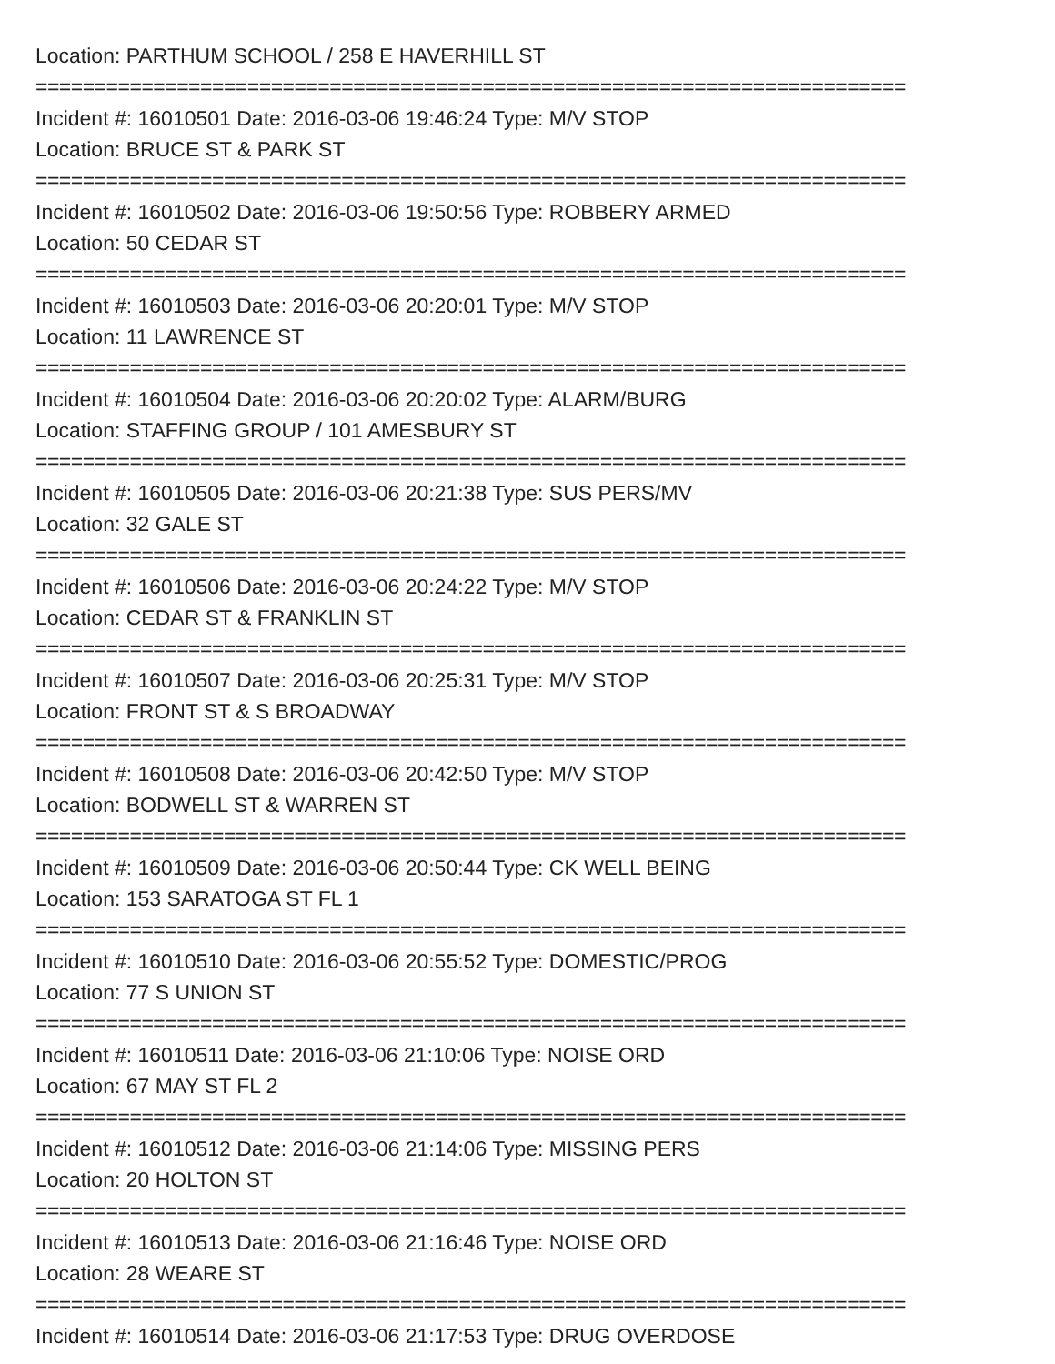Location: PARTHUM SCHOOL / 258 E HAVERHILL ST
==========================================================================
Incident #: 16010501 Date: 2016-03-06 19:46:24 Type: M/V STOP
Location: BRUCE ST & PARK ST
==========================================================================
Incident #: 16010502 Date: 2016-03-06 19:50:56 Type: ROBBERY ARMED
Location: 50 CEDAR ST
==========================================================================
Incident #: 16010503 Date: 2016-03-06 20:20:01 Type: M/V STOP
Location: 11 LAWRENCE ST
==========================================================================
Incident #: 16010504 Date: 2016-03-06 20:20:02 Type: ALARM/BURG
Location: STAFFING GROUP / 101 AMESBURY ST
==========================================================================
Incident #: 16010505 Date: 2016-03-06 20:21:38 Type: SUS PERS/MV
Location: 32 GALE ST
==========================================================================
Incident #: 16010506 Date: 2016-03-06 20:24:22 Type: M/V STOP
Location: CEDAR ST & FRANKLIN ST
==========================================================================
Incident #: 16010507 Date: 2016-03-06 20:25:31 Type: M/V STOP
Location: FRONT ST & S BROADWAY
==========================================================================
Incident #: 16010508 Date: 2016-03-06 20:42:50 Type: M/V STOP
Location: BODWELL ST & WARREN ST
==========================================================================
Incident #: 16010509 Date: 2016-03-06 20:50:44 Type: CK WELL BEING
Location: 153 SARATOGA ST FL 1
==========================================================================
Incident #: 16010510 Date: 2016-03-06 20:55:52 Type: DOMESTIC/PROG
Location: 77 S UNION ST
==========================================================================
Incident #: 16010511 Date: 2016-03-06 21:10:06 Type: NOISE ORD
Location: 67 MAY ST FL 2
==========================================================================
Incident #: 16010512 Date: 2016-03-06 21:14:06 Type: MISSING PERS
Location: 20 HOLTON ST
==========================================================================
Incident #: 16010513 Date: 2016-03-06 21:16:46 Type: NOISE ORD
Location: 28 WEARE ST
==========================================================================
Incident #: 16010514 Date: 2016-03-06 21:17:53 Type: DRUG OVERDOSE